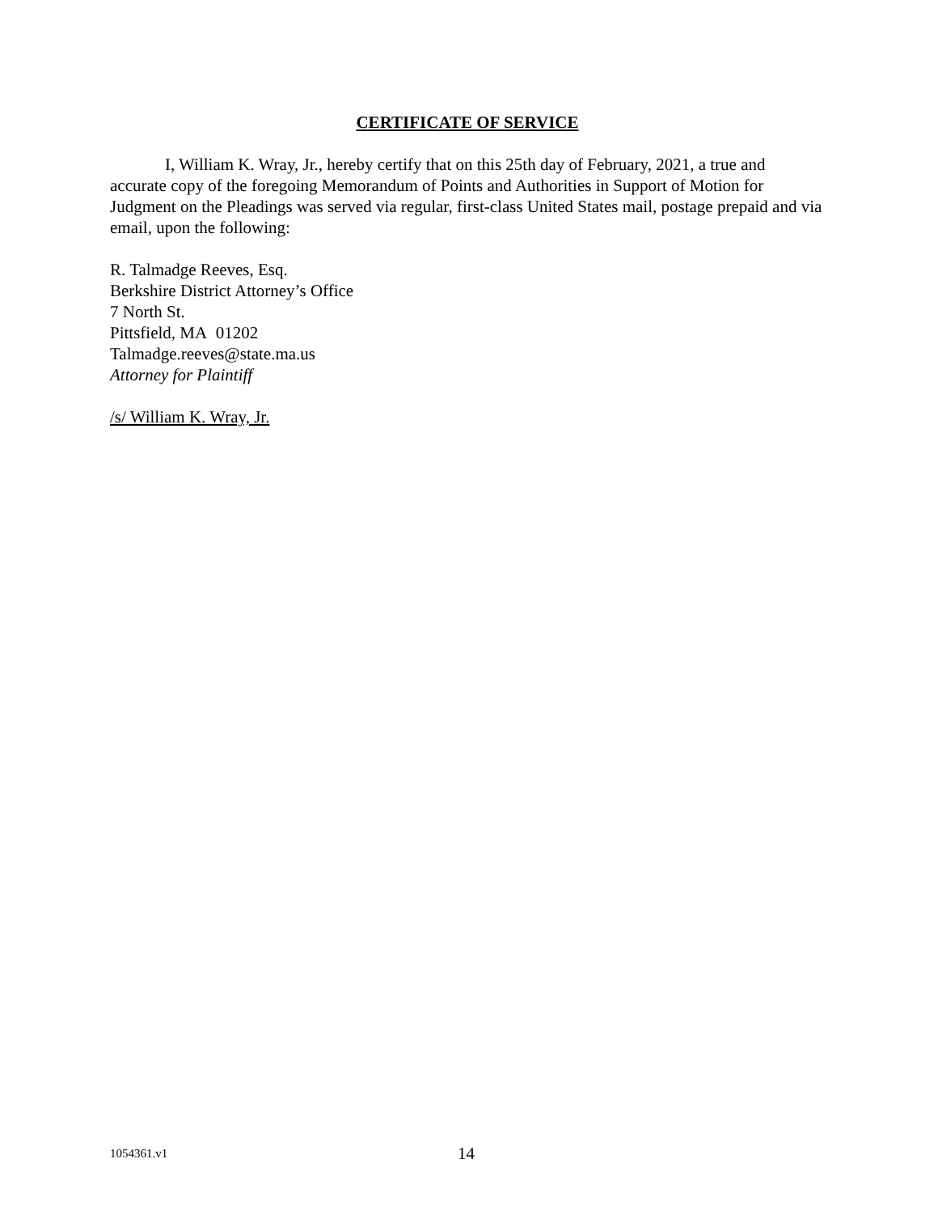CERTIFICATE OF SERVICE
I, William K. Wray, Jr., hereby certify that on this 25th day of February, 2021, a true and accurate copy of the foregoing Memorandum of Points and Authorities in Support of Motion for Judgment on the Pleadings was served via regular, first-class United States mail, postage prepaid and via email, upon the following:
R. Talmadge Reeves, Esq.
Berkshire District Attorney’s Office
7 North St.
Pittsfield, MA 01202
Talmadge.reeves@state.ma.us
Attorney for Plaintiff
/s/ William K. Wray, Jr.
1054361.v1 14